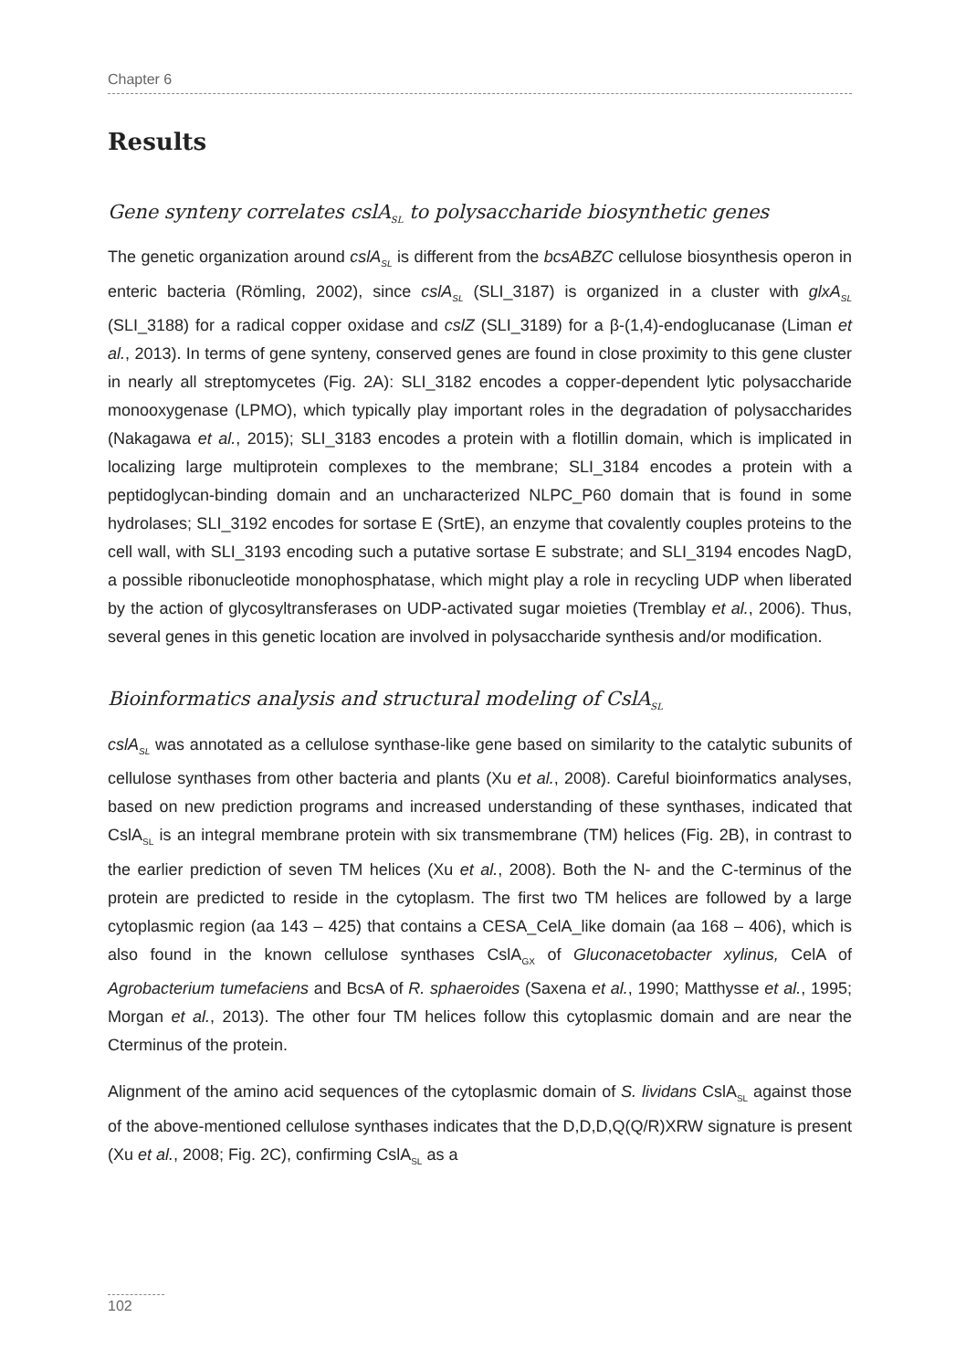Chapter 6
Results
Gene synteny correlates cslA<sub>SL</sub> to polysaccharide biosynthetic genes
The genetic organization around cslA<sub>SL</sub> is different from the bcsABZC cellulose biosynthesis operon in enteric bacteria (Römling, 2002), since cslA<sub>SL</sub> (SLI_3187) is organized in a cluster with glxA<sub>SL</sub> (SLI_3188) for a radical copper oxidase and cslZ (SLI_3189) for a β-(1,4)-endoglucanase (Liman et al., 2013). In terms of gene synteny, conserved genes are found in close proximity to this gene cluster in nearly all streptomycetes (Fig. 2A): SLI_3182 encodes a copper-dependent lytic polysaccharide monooxygenase (LPMO), which typically play important roles in the degradation of polysaccharides (Nakagawa et al., 2015); SLI_3183 encodes a protein with a flotillin domain, which is implicated in localizing large multiprotein complexes to the membrane; SLI_3184 encodes a protein with a peptidoglycan-binding domain and an uncharacterized NLPC_P60 domain that is found in some hydrolases; SLI_3192 encodes for sortase E (SrtE), an enzyme that covalently couples proteins to the cell wall, with SLI_3193 encoding such a putative sortase E substrate; and SLI_3194 encodes NagD, a possible ribonucleotide monophosphatase, which might play a role in recycling UDP when liberated by the action of glycosyltransferases on UDP-activated sugar moieties (Tremblay et al., 2006). Thus, several genes in this genetic location are involved in polysaccharide synthesis and/or modification.
Bioinformatics analysis and structural modeling of CslA<sub>SL</sub>
cslA<sub>SL</sub> was annotated as a cellulose synthase-like gene based on similarity to the catalytic subunits of cellulose synthases from other bacteria and plants (Xu et al., 2008). Careful bioinformatics analyses, based on new prediction programs and increased understanding of these synthases, indicated that CslA<sub>SL</sub> is an integral membrane protein with six transmembrane (TM) helices (Fig. 2B), in contrast to the earlier prediction of seven TM helices (Xu et al., 2008). Both the N- and the C-terminus of the protein are predicted to reside in the cytoplasm. The first two TM helices are followed by a large cytoplasmic region (aa 143 – 425) that contains a CESA_CelA_like domain (aa 168 – 406), which is also found in the known cellulose synthases CslA<sub>GX</sub> of Gluconacetobacter xylinus, CelA of Agrobacterium tumefaciens and BcsA of R. sphaeroides (Saxena et al., 1990; Matthysse et al., 1995; Morgan et al., 2013). The other four TM helices follow this cytoplasmic domain and are near the Cterminus of the protein.
Alignment of the amino acid sequences of the cytoplasmic domain of S. lividans CslA<sub>SL</sub> against those of the above-mentioned cellulose synthases indicates that the D,D,D,Q(Q/R)XRW signature is present (Xu et al., 2008; Fig. 2C), confirming CslA<sub>SL</sub> as a
102